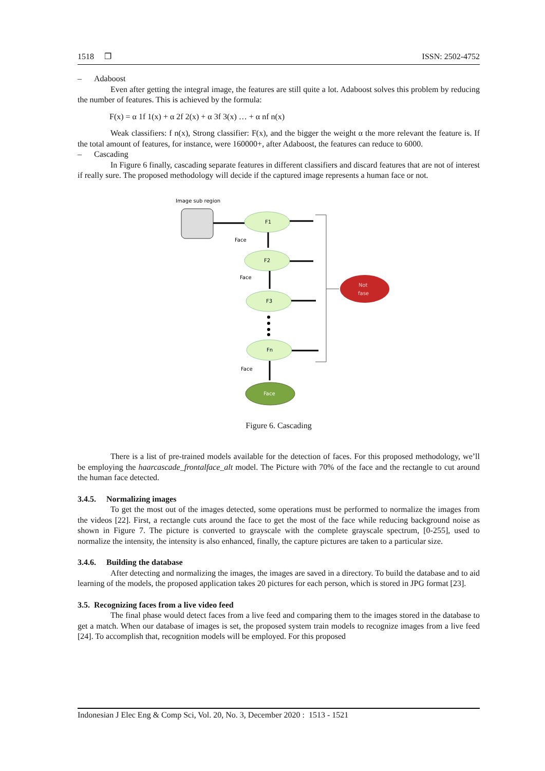1518 ❐ ISSN: 2502-4752
– Adaboost
Even after getting the integral image, the features are still quite a lot. Adaboost solves this problem by reducing the number of features. This is achieved by the formula:
F(x) = α 1f 1(x) + α 2f 2(x) + α 3f 3(x) … + α nf n(x)
Weak classifiers: f n(x), Strong classifier: F(x), and the bigger the weight α the more relevant the feature is. If the total amount of features, for instance, were 160000+, after Adaboost, the features can reduce to 6000.
– Cascading
In Figure 6 finally, cascading separate features in different classifiers and discard features that are not of interest if really sure. The proposed methodology will decide if the captured image represents a human face or not.
Image sub region
F1
F2
F3
Fn
Face
Face
Face
Face
Not
fase
Figure 6. Cascading
There is a list of pre-trained models available for the detection of faces. For this proposed methodology, we’ll be employing the haarcascade_frontalface_alt model. The Picture with 70% of the face and the rectangle to cut around the human face detected.
3.4.5. Normalizing images
To get the most out of the images detected, some operations must be performed to normalize the images from the videos [22]. First, a rectangle cuts around the face to get the most of the face while reducing background noise as shown in Figure 7. The picture is converted to grayscale with the complete grayscale spectrum, [0-255], used to normalize the intensity, the intensity is also enhanced, finally, the capture pictures are taken to a particular size.
3.4.6. Building the database
After detecting and normalizing the images, the images are saved in a directory. To build the database and to aid learning of the models, the proposed application takes 20 pictures for each person, which is stored in JPG format [23].
3.5. Recognizing faces from a live video feed
The final phase would detect faces from a live feed and comparing them to the images stored in the database to get a match. When our database of images is set, the proposed system train models to recognize images from a live feed [24]. To accomplish that, recognition models will be employed. For this proposed
Indonesian J Elec Eng & Comp Sci, Vol. 20, No. 3, December 2020 : 1513 - 1521